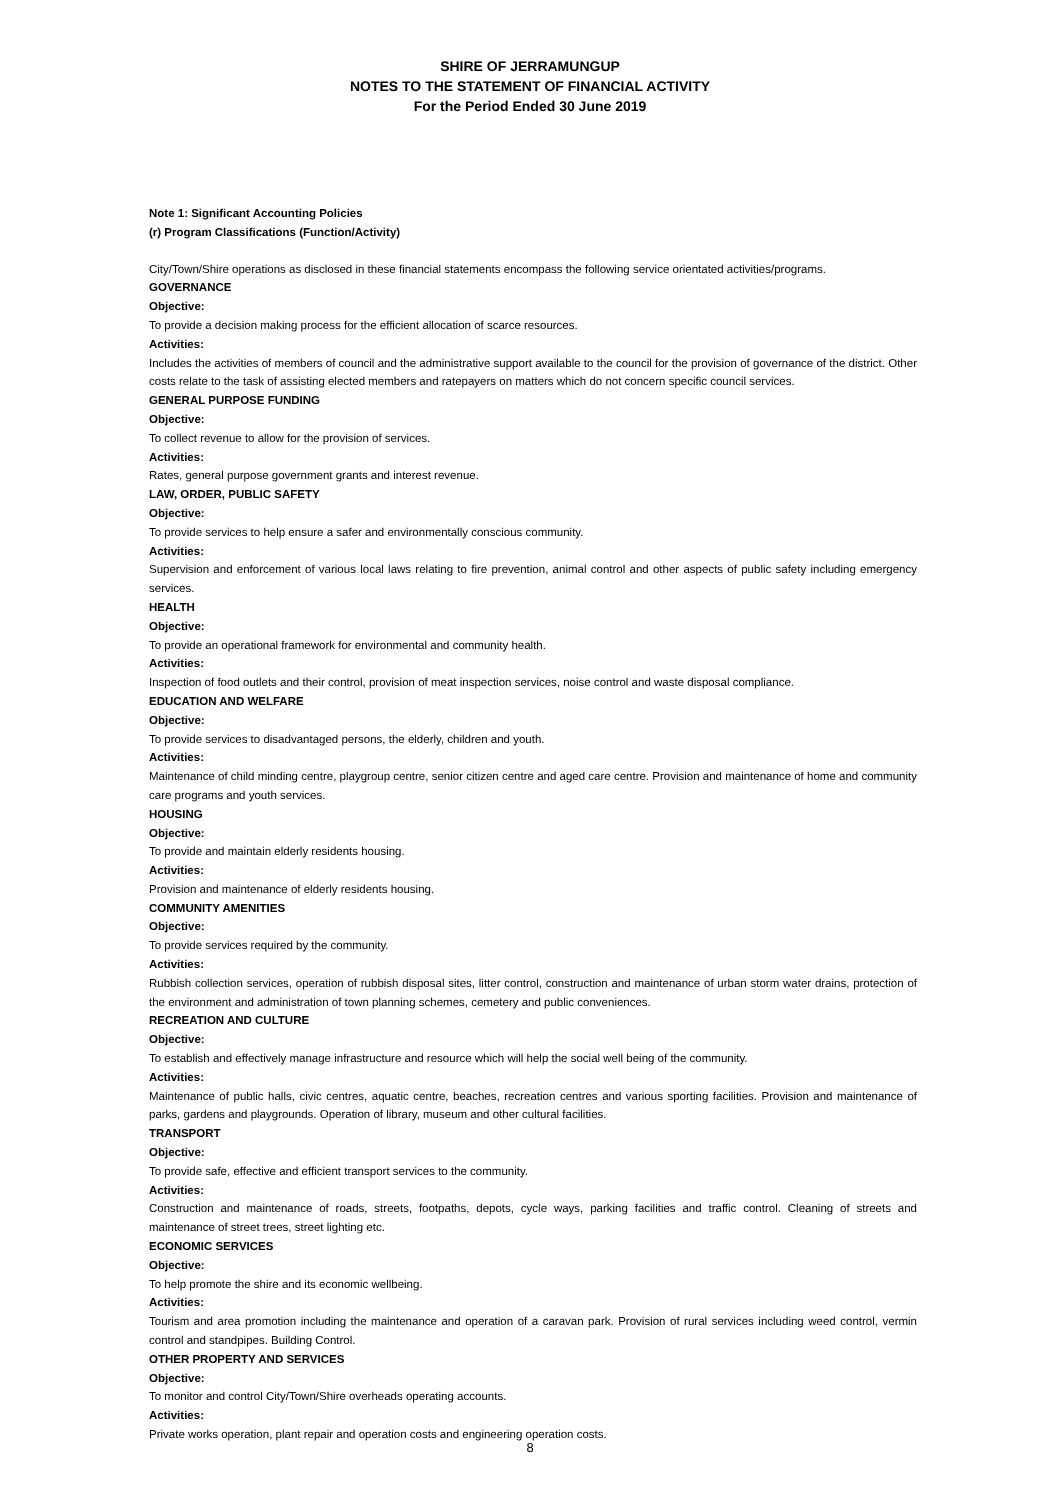SHIRE OF JERRAMUNGUP
NOTES TO THE STATEMENT OF FINANCIAL ACTIVITY
For the Period Ended 30 June 2019
Note 1: Significant Accounting Policies
(r) Program Classifications (Function/Activity)
City/Town/Shire operations as disclosed in these financial statements encompass the following service orientated activities/programs.
GOVERNANCE
Objective:
To provide a decision making process for the efficient allocation of scarce resources.
Activities:
Includes the activities of members of council and the administrative support available to the council for the provision of governance of the district. Other costs relate to the task of assisting elected members and ratepayers on matters which do not concern specific council services.
GENERAL PURPOSE FUNDING
Objective:
To collect revenue to allow for the provision of services.
Activities:
Rates, general purpose government grants and interest revenue.
LAW, ORDER, PUBLIC SAFETY
Objective:
To provide services to help ensure a safer and environmentally conscious community.
Activities:
Supervision and enforcement of various local laws relating to fire prevention, animal control and other aspects of public safety including emergency services.
HEALTH
Objective:
To provide an operational framework for environmental and community health.
Activities:
Inspection of food outlets and their control, provision of meat inspection services, noise control and waste disposal compliance.
EDUCATION AND WELFARE
Objective:
To provide services to disadvantaged persons, the elderly, children and youth.
Activities:
Maintenance of child minding centre, playgroup centre, senior citizen centre and aged care centre. Provision and maintenance of home and community care programs and youth services.
HOUSING
Objective:
To provide and maintain elderly residents housing.
Activities:
Provision and maintenance of elderly residents housing.
COMMUNITY AMENITIES
Objective:
To provide services required by the community.
Activities:
Rubbish collection services, operation of rubbish disposal sites, litter control, construction and maintenance of urban storm water drains, protection of the environment and administration of town planning schemes, cemetery and public conveniences.
RECREATION AND CULTURE
Objective:
To establish and effectively manage infrastructure and resource which will help the social well being of the community.
Activities:
Maintenance of public halls, civic centres, aquatic centre, beaches, recreation centres and various sporting facilities. Provision and maintenance of parks, gardens and playgrounds. Operation of library, museum and other cultural facilities.
TRANSPORT
Objective:
To provide safe, effective and efficient transport services to the community.
Activities:
Construction and maintenance of roads, streets, footpaths, depots, cycle ways, parking facilities and traffic control. Cleaning of streets and maintenance of street trees, street lighting etc.
ECONOMIC SERVICES
Objective:
To help promote the shire and its economic wellbeing.
Activities:
Tourism and area promotion including the maintenance and operation of a caravan park. Provision of rural services including weed control, vermin control and standpipes. Building Control.
OTHER PROPERTY AND SERVICES
Objective:
To monitor and control City/Town/Shire overheads operating accounts.
Activities:
Private works operation, plant repair and operation costs and engineering operation costs.
8